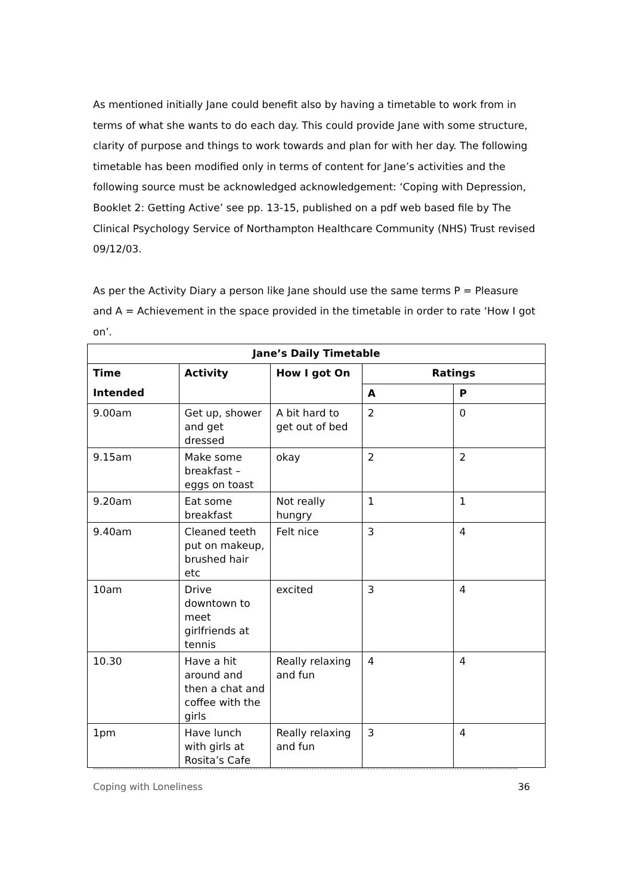As mentioned initially Jane could benefit also by having a timetable to work from in terms of what she wants to do each day. This could provide Jane with some structure, clarity of purpose and things to work towards and plan for with her day. The following timetable has been modified only in terms of content for Jane’s activities and the following source must be acknowledged acknowledgement: ‘Coping with Depression, Booklet 2: Getting Active’ see pp. 13-15, published on a pdf web based file by The Clinical Psychology Service of Northampton Healthcare Community (NHS) Trust revised 09/12/03.
As per the Activity Diary a person like Jane should use the same terms P = Pleasure and A = Achievement in the space provided in the timetable in order to rate ‘How I got on’.
| Jane’s Daily Timetable | | | | |
| --- | --- | --- | --- | --- |
| Time | Activity | How I got On | Ratings | |
| Intended | | | A | P |
| 9.00am | Get up, shower and get dressed | A bit hard to get out of bed | 2 | 0 |
| 9.15am | Make some breakfast – eggs on toast | okay | 2 | 2 |
| 9.20am | Eat some breakfast | Not really hungry | 1 | 1 |
| 9.40am | Cleaned teeth put on makeup, brushed hair etc | Felt nice | 3 | 4 |
| 10am | Drive downtown to meet girlfriends at tennis | excited | 3 | 4 |
| 10.30 | Have a hit around and then a chat and coffee with the girls | Really relaxing and fun | 4 | 4 |
| 1pm | Have lunch with girls at Rosita’s Cafe | Really relaxing and fun | 3 | 4 |
--------------------------------------------------------------------------------------------------------------------------------------------------------
Coping with Loneliness 36